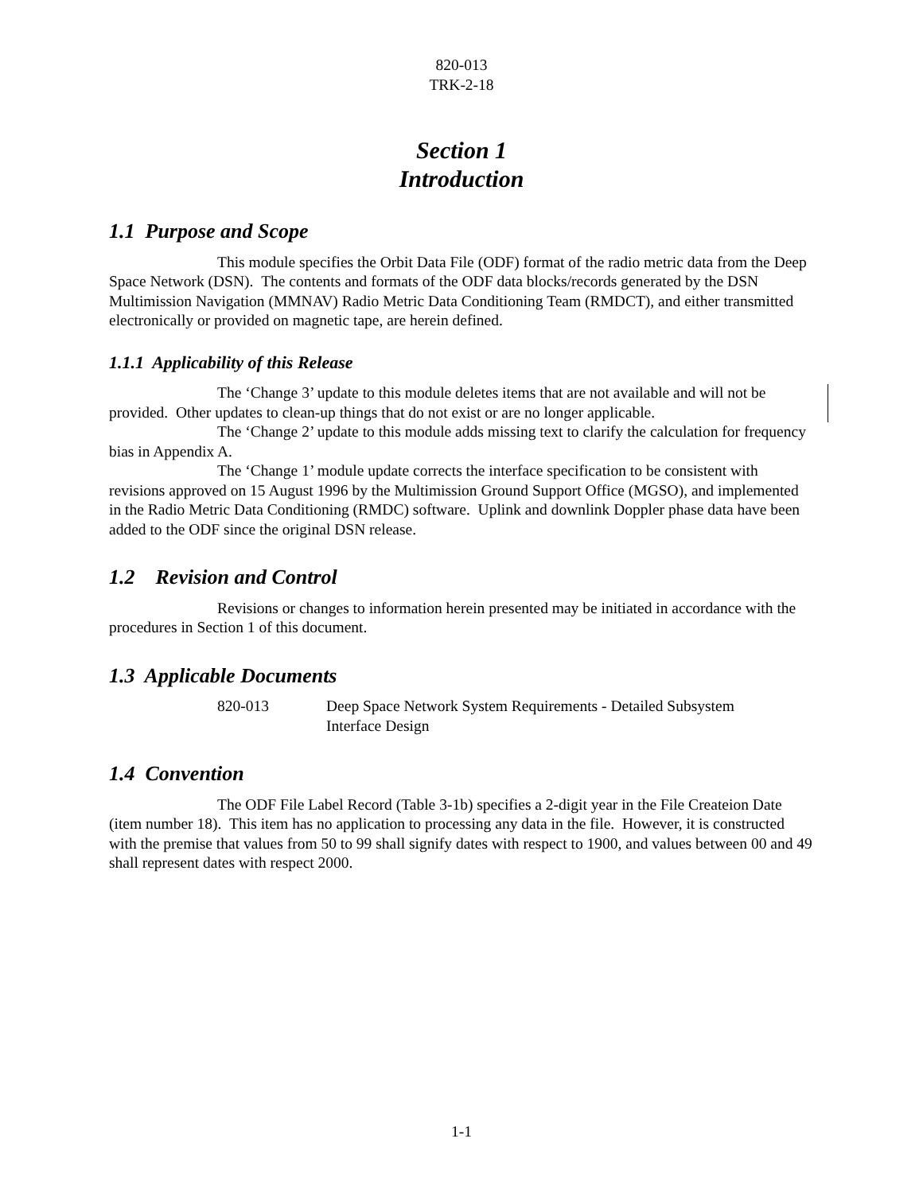820-013
TRK-2-18
Section 1
Introduction
1.1 Purpose and Scope
This module specifies the Orbit Data File (ODF) format of the radio metric data from the Deep Space Network (DSN). The contents and formats of the ODF data blocks/records generated by the DSN Multimission Navigation (MMNAV) Radio Metric Data Conditioning Team (RMDCT), and either transmitted electronically or provided on magnetic tape, are herein defined.
1.1.1 Applicability of this Release
The ‘Change 3’ update to this module deletes items that are not available and will not be provided. Other updates to clean-up things that do not exist or are no longer applicable.
The ‘Change 2’ update to this module adds missing text to clarify the calculation for frequency bias in Appendix A.
The ‘Change 1’ module update corrects the interface specification to be consistent with revisions approved on 15 August 1996 by the Multimission Ground Support Office (MGSO), and implemented in the Radio Metric Data Conditioning (RMDC) software. Uplink and downlink Doppler phase data have been added to the ODF since the original DSN release.
1.2 Revision and Control
Revisions or changes to information herein presented may be initiated in accordance with the procedures in Section 1 of this document.
1.3 Applicable Documents
820-013 Deep Space Network System Requirements - Detailed Subsystem
Interface Design
1.4 Convention
The ODF File Label Record (Table 3-1b) specifies a 2-digit year in the File Createion Date (item number 18). This item has no application to processing any data in the file. However, it is constructed with the premise that values from 50 to 99 shall signify dates with respect to 1900, and values between 00 and 49 shall represent dates with respect 2000.
1-1